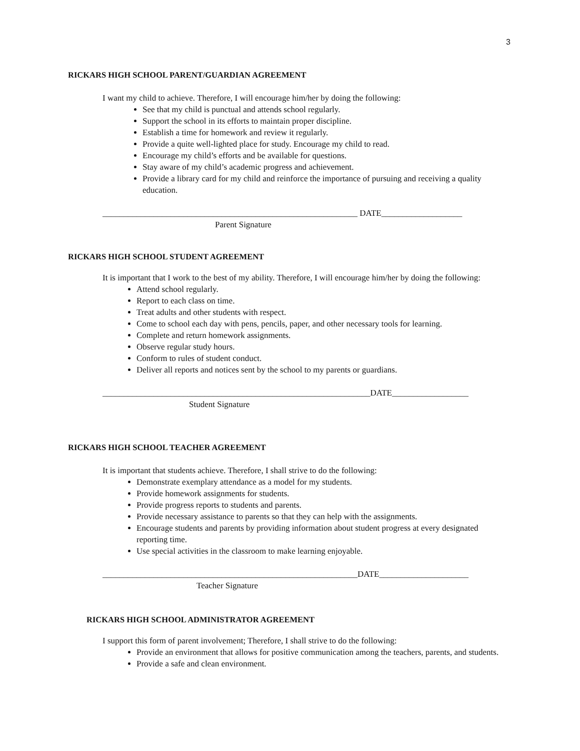3
RICKARS HIGH SCHOOL PARENT/GUARDIAN AGREEMENT
I want my child to achieve. Therefore, I will encourage him/her by doing the following:
See that my child is punctual and attends school regularly.
Support the school in its efforts to maintain proper discipline.
Establish a time for homework and review it regularly.
Provide a quite well-lighted place for study. Encourage my child to read.
Encourage my child’s efforts and be available for questions.
Stay aware of my child’s academic progress and achievement.
Provide a library card for my child and reinforce the importance of pursuing and receiving a quality education.
____________________________________________________________ DATE___________________
Parent Signature
RICKARS HIGH SCHOOL STUDENT AGREEMENT
It is important that I work to the best of my ability. Therefore, I will encourage him/her by doing the following:
Attend school regularly.
Report to each class on time.
Treat adults and other students with respect.
Come to school each day with pens, pencils, paper, and other necessary tools for learning.
Complete and return homework assignments.
Observe regular study hours.
Conform to rules of student conduct.
Deliver all reports and notices sent by the school to my parents or guardians.
_______________________________________________________________DATE__________________
Student Signature
RICKARS HIGH SCHOOL TEACHER AGREEMENT
It is important that students achieve. Therefore, I shall strive to do the following:
Demonstrate exemplary attendance as a model for my students.
Provide homework assignments for students.
Provide progress reports to students and parents.
Provide necessary assistance to parents so that they can help with the assignments.
Encourage students and parents by providing information about student progress at every designated reporting time.
Use special activities in the classroom to make learning enjoyable.
____________________________________________________________DATE_____________________
Teacher Signature
RICKARS HIGH SCHOOL ADMINISTRATOR AGREEMENT
I support this form of parent involvement; Therefore, I shall strive to do the following:
Provide an environment that allows for positive communication among the teachers, parents, and students.
Provide a safe and clean environment.